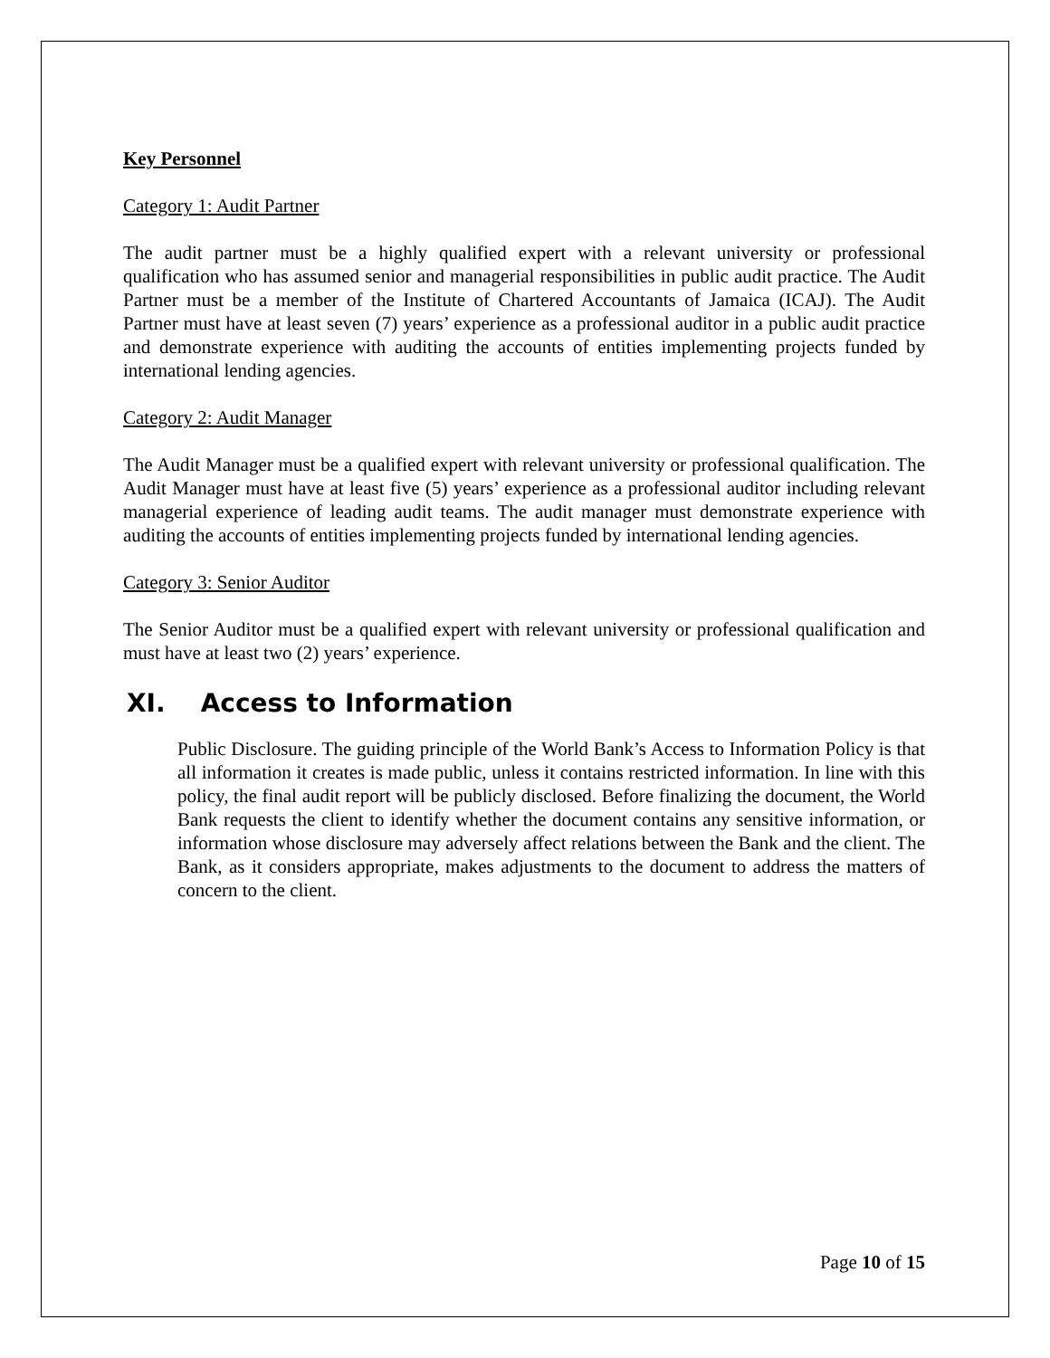Key Personnel
Category 1: Audit Partner
The audit partner must be a highly qualified expert with a relevant university or professional qualification who has assumed senior and managerial responsibilities in public audit practice. The Audit Partner must be a member of the Institute of Chartered Accountants of Jamaica (ICAJ). The Audit Partner must have at least seven (7) years’ experience as a professional auditor in a public audit practice and demonstrate experience with auditing the accounts of entities implementing projects funded by international lending agencies.
Category 2: Audit Manager
The Audit Manager must be a qualified expert with relevant university or professional qualification. The Audit Manager must have at least five (5) years’ experience as a professional auditor including relevant managerial experience of leading audit teams. The audit manager must demonstrate experience with auditing the accounts of entities implementing projects funded by international lending agencies.
Category 3: Senior Auditor
The Senior Auditor must be a qualified expert with relevant university or professional qualification and must have at least two (2) years’ experience.
XI. Access to Information
Public Disclosure. The guiding principle of the World Bank’s Access to Information Policy is that all information it creates is made public, unless it contains restricted information. In line with this policy, the final audit report will be publicly disclosed. Before finalizing the document, the World Bank requests the client to identify whether the document contains any sensitive information, or information whose disclosure may adversely affect relations between the Bank and the client. The Bank, as it considers appropriate, makes adjustments to the document to address the matters of concern to the client.
Page 10 of 15